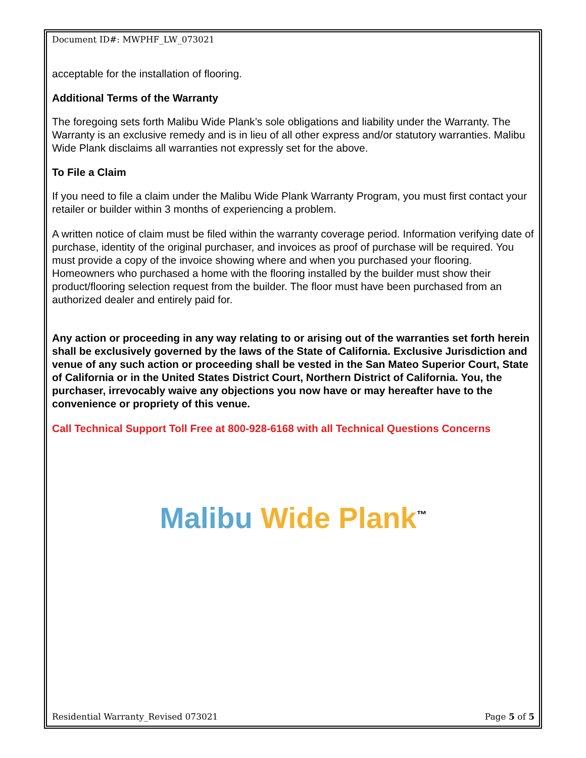Document ID#: MWPHF_LW_073021
acceptable for the installation of flooring.
Additional Terms of the Warranty
The foregoing sets forth Malibu Wide Plank’s sole obligations and liability under the Warranty. The Warranty is an exclusive remedy and is in lieu of all other express and/or statutory warranties. Malibu Wide Plank disclaims all warranties not expressly set for the above.
To File a Claim
If you need to file a claim under the Malibu Wide Plank Warranty Program, you must first contact your retailer or builder within 3 months of experiencing a problem.
A written notice of claim must be filed within the warranty coverage period. Information verifying date of purchase, identity of the original purchaser, and invoices as proof of purchase will be required. You must provide a copy of the invoice showing where and when you purchased your flooring. Homeowners who purchased a home with the flooring installed by the builder must show their product/flooring selection request from the builder. The floor must have been purchased from an authorized dealer and entirely paid for.
Any action or proceeding in any way relating to or arising out of the warranties set forth herein shall be exclusively governed by the laws of the State of California. Exclusive Jurisdiction and venue of any such action or proceeding shall be vested in the San Mateo Superior Court, State of California or in the United States District Court, Northern District of California. You, the purchaser, irrevocably waive any objections you now have or may hereafter have to the convenience or propriety of this venue.
Call Technical Support Toll Free at 800-928-6168 with all Technical Questions Concerns
Malibu Wide Plank<sup>™</sup>
Residential Warranty_Revised 073021 Page 5 of 5